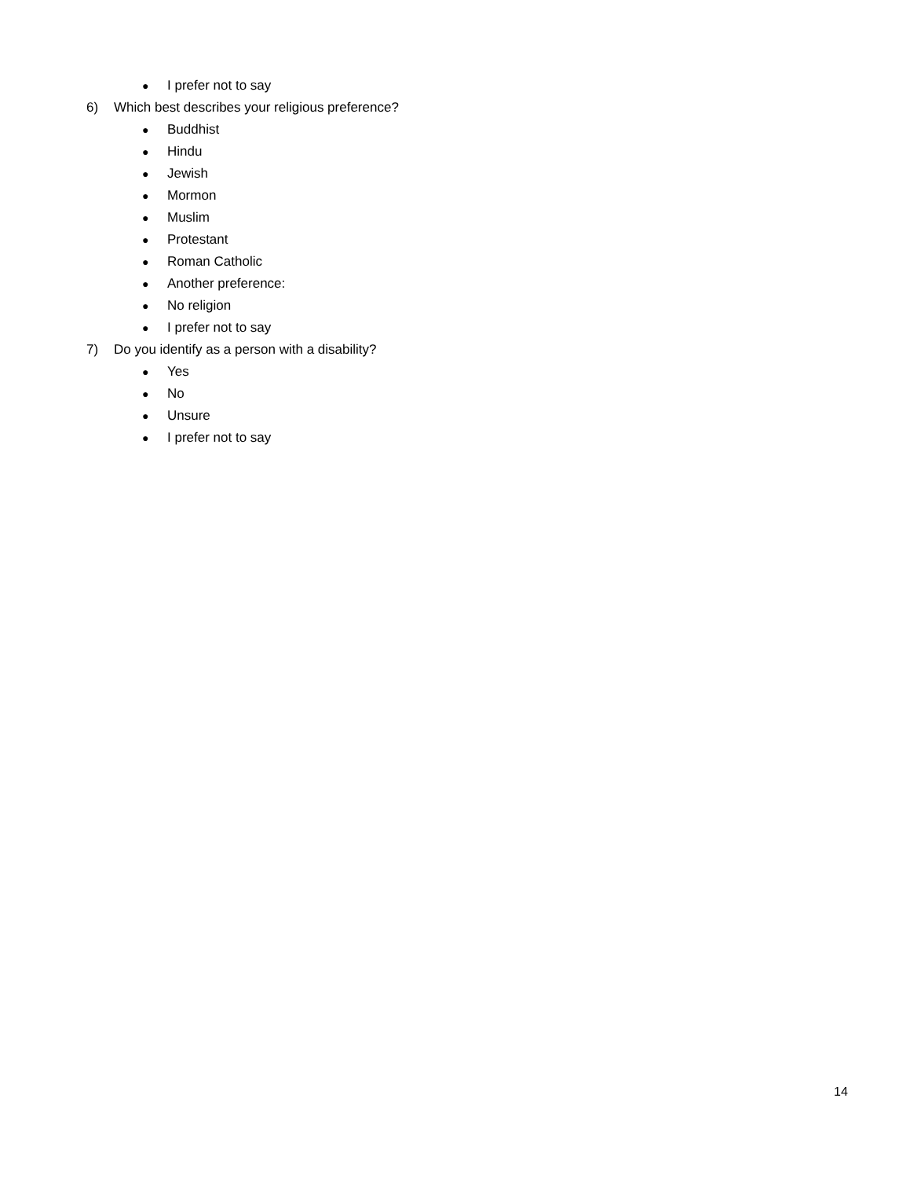● I prefer not to say
6) Which best describes your religious preference?
● Buddhist
● Hindu
● Jewish
● Mormon
● Muslim
● Protestant
● Roman Catholic
● Another preference:
● No religion
● I prefer not to say
7) Do you identify as a person with a disability?
● Yes
● No
● Unsure
● I prefer not to say
14